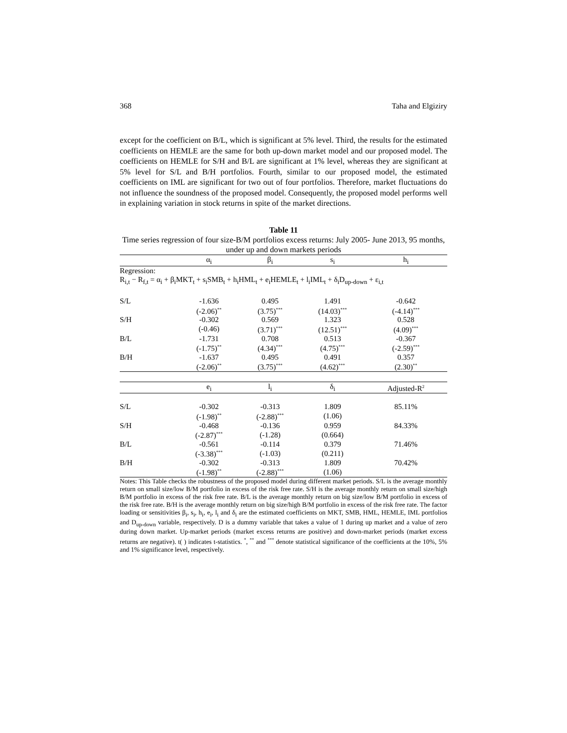368 Taha and Elgiziry
except for the coefficient on B/L, which is significant at 5% level. Third, the results for the estimated coefficients on HEMLE are the same for both up-down market model and our proposed model. The coefficients on HEMLE for S/H and B/L are significant at 1% level, whereas they are significant at 5% level for S/L and B/H portfolios. Fourth, similar to our proposed model, the estimated coefficients on IML are significant for two out of four portfolios. Therefore, market fluctuations do not influence the soundness of the proposed model. Consequently, the proposed model performs well in explaining variation in stock returns in spite of the market directions.
Table 11
Time series regression of four size-B/M portfolios excess returns: July 2005- June 2013, 95 months, under up and down markets periods
| | α<sub>i</sub> | β<sub>i</sub> | s<sub>i</sub> | h<sub>i</sub> |
| --- | --- | --- | --- | --- |
| Regression: | | | | |
| R<sub>i,t</sub> − R<sub>f,t</sub> = α<sub>i</sub> + β<sub>i</sub>MKT<sub>t</sub> + s<sub>i</sub>SMB<sub>t</sub> + h<sub>i</sub>HML<sub>t</sub> + e<sub>i</sub>HEMLE<sub>t</sub> + l<sub>i</sub>IML<sub>t</sub> + δ<sub>i</sub>D<sub>up-down</sub> + ε<sub>i,t</sub> | | | | |
| S/L | -1.636 | 0.495 | 1.491 | -0.642 |
| | (-2.06)<sup>**</sup> | (3.75)<sup>***</sup> | (14.03)<sup>***</sup> | (-4.14)<sup>***</sup> |
| S/H | -0.302 | 0.569 | 1.323 | 0.528 |
| | (-0.46) | (3.71)<sup>***</sup> | (12.51)<sup>***</sup> | (4.09)<sup>***</sup> |
| B/L | -1.731 | 0.708 | 0.513 | -0.367 |
| | (-1.75)<sup>**</sup> | (4.34)<sup>***</sup> | (4.75)<sup>***</sup> | (-2.59)<sup>***</sup> |
| B/H | -1.637 | 0.495 | 0.491 | 0.357 |
| | (-2.06)<sup>**</sup> | (3.75)<sup>***</sup> | (4.62)<sup>***</sup> | (2.30)<sup>**</sup> |
| | e<sub>i</sub> | l<sub>i</sub> | δ<sub>i</sub> | Adjusted-R<sup>2</sup> |
| S/L | -0.302 | -0.313 | 1.809 | 85.11% |
| | (-1.98)<sup>**</sup> | (-2.88)<sup>***</sup> | (1.06) | |
| S/H | -0.468 | -0.136 | 0.959 | 84.33% |
| | (-2.87)<sup>***</sup> | (-1.28) | (0.664) | |
| B/L | -0.561 | -0.114 | 0.379 | 71.46% |
| | (-3.38)<sup>***</sup> | (-1.03) | (0.211) | |
| B/H | -0.302 | -0.313 | 1.809 | 70.42% |
| | (-1.98)<sup>**</sup> | (-2.88)<sup>***</sup> | (1.06) | |
Notes: This Table checks the robustness of the proposed model during different market periods. S/L is the average monthly return on small size/low B/M portfolio in excess of the risk free rate. S/H is the average monthly return on small size/high B/M portfolio in excess of the risk free rate. B/L is the average monthly return on big size/low B/M portfolio in excess of the risk free rate. B/H is the average monthly return on big size/high B/M portfolio in excess of the risk free rate. The factor loading or sensitivities β<sub>i</sub>, s<sub>i</sub>, h<sub>i</sub>, e<sub>i</sub>, l<sub>i</sub> and δ<sub>i</sub> are the estimated coefficients on MKT, SMB, HML, HEMLE, IML portfolios and D<sub>up-down</sub> variable, respectively. D is a dummy variable that takes a value of 1 during up market and a value of zero during down market. Up-market periods (market excess returns are positive) and down-market periods (market excess returns are negative). t( ) indicates t-statistics. <sup>*</sup>, <sup>**</sup> and <sup>***</sup> denote statistical significance of the coefficients at the 10%, 5% and 1% significance level, respectively.